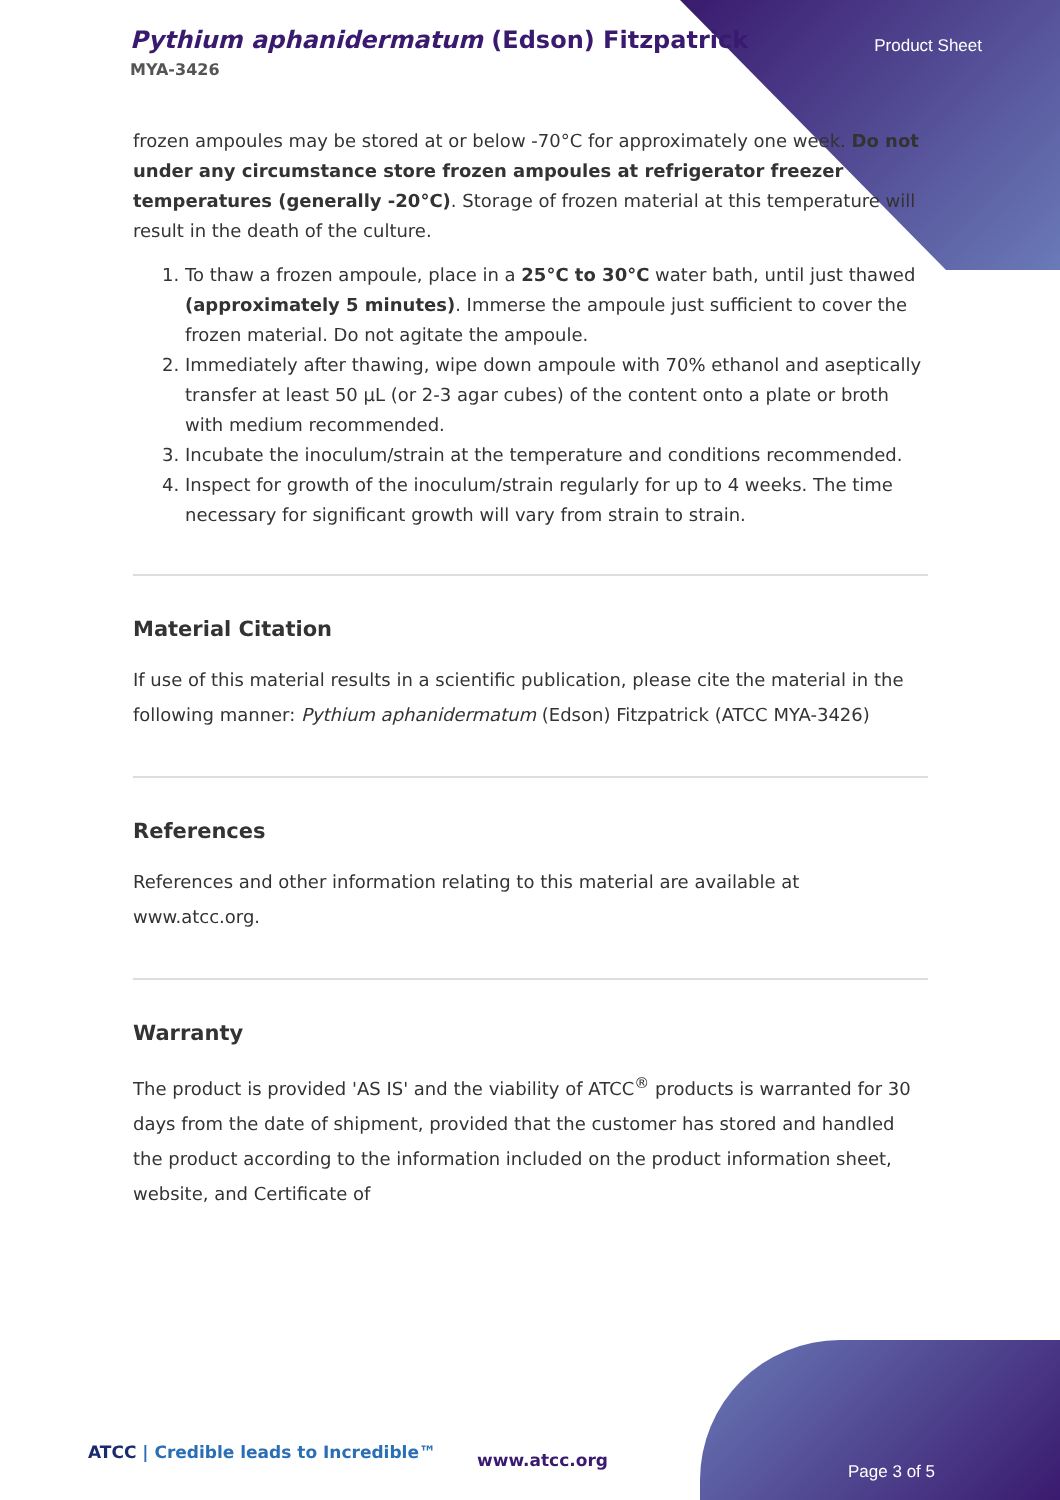Pythium aphanidermatum (Edson) Fitzpatrick
MYA-3426
Product Sheet
frozen ampoules may be stored at or below -70°C for approximately one week. Do not under any circumstance store frozen ampoules at refrigerator freezer temperatures (generally -20°C). Storage of frozen material at this temperature will result in the death of the culture.
1. To thaw a frozen ampoule, place in a 25°C to 30°C water bath, until just thawed (approximately 5 minutes). Immerse the ampoule just sufficient to cover the frozen material. Do not agitate the ampoule.
2. Immediately after thawing, wipe down ampoule with 70% ethanol and aseptically transfer at least 50 µL (or 2-3 agar cubes) of the content onto a plate or broth with medium recommended.
3. Incubate the inoculum/strain at the temperature and conditions recommended.
4. Inspect for growth of the inoculum/strain regularly for up to 4 weeks. The time necessary for significant growth will vary from strain to strain.
Material Citation
If use of this material results in a scientific publication, please cite the material in the following manner: Pythium aphanidermatum (Edson) Fitzpatrick (ATCC MYA-3426)
References
References and other information relating to this material are available at www.atcc.org.
Warranty
The product is provided 'AS IS' and the viability of ATCC<sup>®</sup> products is warranted for 30 days from the date of shipment, provided that the customer has stored and handled the product according to the information included on the product information sheet, website, and Certificate of
ATCC | Credible leads to Incredible™
www.atcc.org
Page 3 of 5